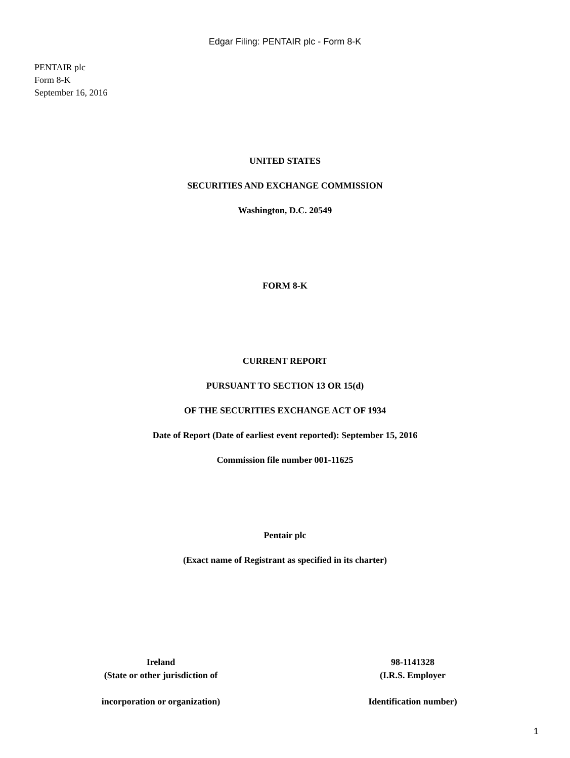Edgar Filing: PENTAIR plc - Form 8-K
PENTAIR plc
Form 8-K
September 16, 2016
UNITED STATES
SECURITIES AND EXCHANGE COMMISSION
Washington, D.C. 20549
FORM 8-K
CURRENT REPORT
PURSUANT TO SECTION 13 OR 15(d)
OF THE SECURITIES EXCHANGE ACT OF 1934
Date of Report (Date of earliest event reported): September 15, 2016
Commission file number 001-11625
Pentair plc
(Exact name of Registrant as specified in its charter)
Ireland
(State or other jurisdiction of
incorporation or organization)
98-1141328
(I.R.S. Employer
Identification number)
1